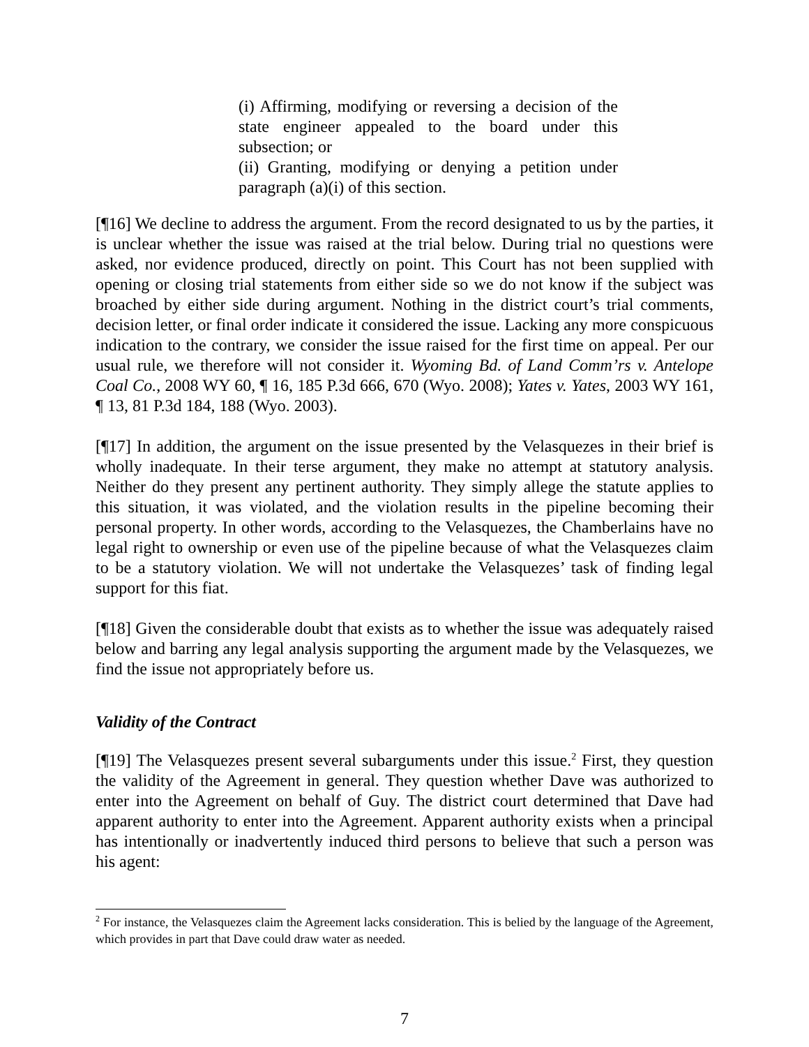(i) Affirming, modifying or reversing a decision of the state engineer appealed to the board under this subsection; or
(ii) Granting, modifying or denying a petition under paragraph (a)(i) of this section.
[¶16] We decline to address the argument. From the record designated to us by the parties, it is unclear whether the issue was raised at the trial below. During trial no questions were asked, nor evidence produced, directly on point. This Court has not been supplied with opening or closing trial statements from either side so we do not know if the subject was broached by either side during argument. Nothing in the district court’s trial comments, decision letter, or final order indicate it considered the issue. Lacking any more conspicuous indication to the contrary, we consider the issue raised for the first time on appeal. Per our usual rule, we therefore will not consider it. Wyoming Bd. of Land Comm’rs v. Antelope Coal Co., 2008 WY 60, ¶ 16, 185 P.3d 666, 670 (Wyo. 2008); Yates v. Yates, 2003 WY 161, ¶ 13, 81 P.3d 184, 188 (Wyo. 2003).
[¶17] In addition, the argument on the issue presented by the Velasquezes in their brief is wholly inadequate. In their terse argument, they make no attempt at statutory analysis. Neither do they present any pertinent authority. They simply allege the statute applies to this situation, it was violated, and the violation results in the pipeline becoming their personal property. In other words, according to the Velasquezes, the Chamberlains have no legal right to ownership or even use of the pipeline because of what the Velasquezes claim to be a statutory violation. We will not undertake the Velasquezes’ task of finding legal support for this fiat.
[¶18] Given the considerable doubt that exists as to whether the issue was adequately raised below and barring any legal analysis supporting the argument made by the Velasquezes, we find the issue not appropriately before us.
Validity of the Contract
[¶19] The Velasquezes present several subarguments under this issue.<sup>2</sup> First, they question the validity of the Agreement in general. They question whether Dave was authorized to enter into the Agreement on behalf of Guy. The district court determined that Dave had apparent authority to enter into the Agreement. Apparent authority exists when a principal has intentionally or inadvertently induced third persons to believe that such a person was his agent:
<sup>2</sup> For instance, the Velasquezes claim the Agreement lacks consideration. This is belied by the language of the Agreement, which provides in part that Dave could draw water as needed.
7